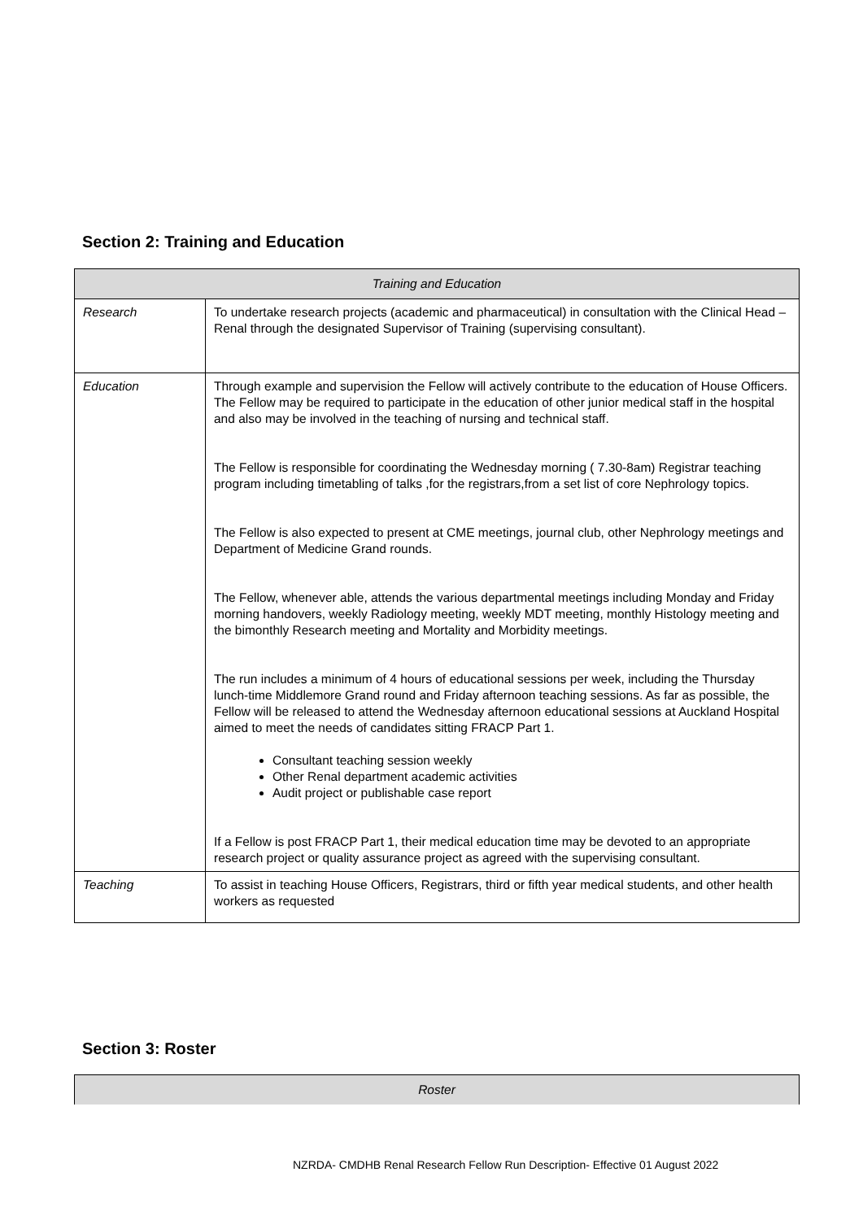Section 2: Training and Education
| Training and Education | |
| --- | --- |
| Research | To undertake research projects (academic and pharmaceutical) in consultation with the Clinical Head – Renal through the designated Supervisor of Training (supervising consultant). |
| Education | Through example and supervision the Fellow will actively contribute to the education of House Officers. The Fellow may be required to participate in the education of other junior medical staff in the hospital and also may be involved in the teaching of nursing and technical staff. The Fellow is responsible for coordinating the Wednesday morning ( 7.30-8am) Registrar teaching program including timetabling of talks ,for the registrars,from a set list of core Nephrology topics. The Fellow is also expected to present at CME meetings, journal club, other Nephrology meetings and Department of Medicine Grand rounds. The Fellow, whenever able, attends the various departmental meetings including Monday and Friday morning handovers, weekly Radiology meeting, weekly MDT meeting, monthly Histology meeting and the bimonthly Research meeting and Mortality and Morbidity meetings. The run includes a minimum of 4 hours of educational sessions per week, including the Thursday lunch-time Middlemore Grand round and Friday afternoon teaching sessions. As far as possible, the Fellow will be released to attend the Wednesday afternoon educational sessions at Auckland Hospital aimed to meet the needs of candidates sitting FRACP Part 1. Consultant teaching session weekly Other Renal department academic activities Audit project or publishable case report If a Fellow is post FRACP Part 1, their medical education time may be devoted to an appropriate research project or quality assurance project as agreed with the supervising consultant. |
| Teaching | To assist in teaching House Officers, Registrars, third or fifth year medical students, and other health workers as requested |
Section 3: Roster
| Roster |
| --- |
NZRDA- CMDHB Renal Research Fellow Run Description- Effective 01 August 2022